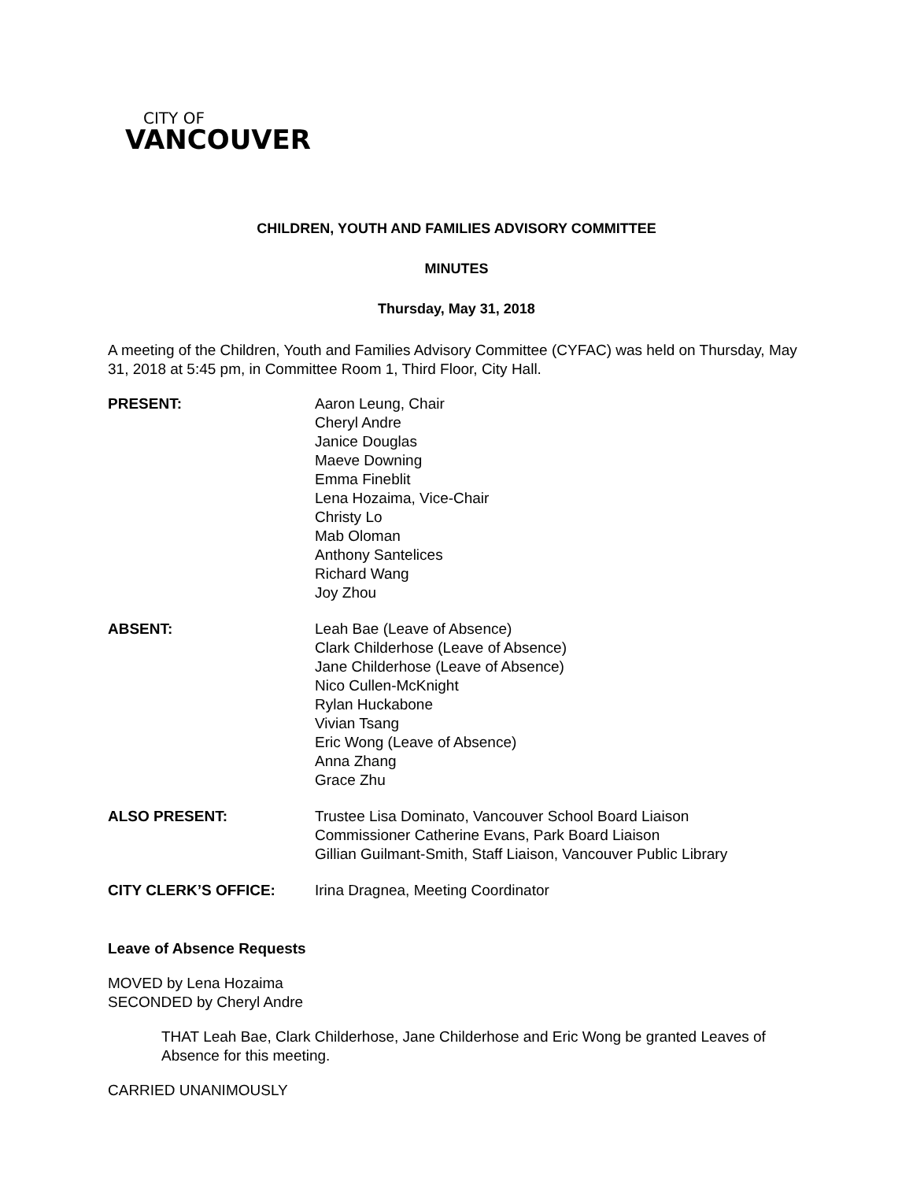CITY OF
VANCOUVER
CHILDREN, YOUTH AND FAMILIES ADVISORY COMMITTEE
MINUTES
Thursday, May 31, 2018
A meeting of the Children, Youth and Families Advisory Committee (CYFAC) was held on Thursday, May 31, 2018 at 5:45 pm, in Committee Room 1, Third Floor, City Hall.
PRESENT: Aaron Leung, Chair
Cheryl Andre
Janice Douglas
Maeve Downing
Emma Fineblit
Lena Hozaima, Vice-Chair
Christy Lo
Mab Oloman
Anthony Santelices
Richard Wang
Joy Zhou
ABSENT: Leah Bae (Leave of Absence)
Clark Childerhose (Leave of Absence)
Jane Childerhose (Leave of Absence)
Nico Cullen-McKnight
Rylan Huckabone
Vivian Tsang
Eric Wong (Leave of Absence)
Anna Zhang
Grace Zhu
ALSO PRESENT: Trustee Lisa Dominato, Vancouver School Board Liaison
Commissioner Catherine Evans, Park Board Liaison
Gillian Guilmant-Smith, Staff Liaison, Vancouver Public Library
CITY CLERK’S OFFICE: Irina Dragnea, Meeting Coordinator
Leave of Absence Requests
MOVED by Lena Hozaima
SECONDED by Cheryl Andre
THAT Leah Bae, Clark Childerhose, Jane Childerhose and Eric Wong be granted Leaves of Absence for this meeting.
CARRIED UNANIMOUSLY